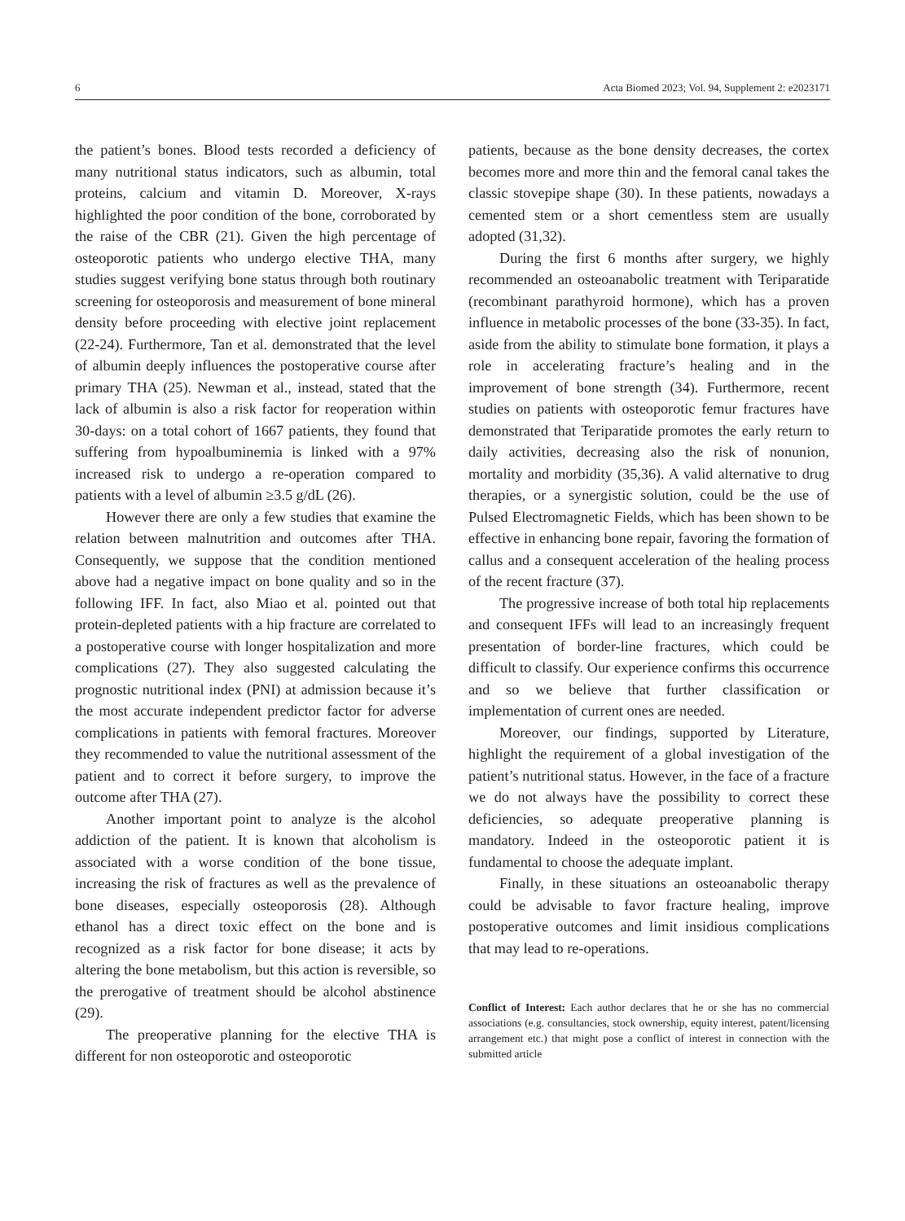6 Acta Biomed 2023; Vol. 94, Supplement 2: e2023171
the patient’s bones. Blood tests recorded a deficiency of many nutritional status indicators, such as albumin, total proteins, calcium and vitamin D. Moreover, X-rays highlighted the poor condition of the bone, corroborated by the raise of the CBR (21). Given the high percentage of osteoporotic patients who undergo elective THA, many studies suggest verifying bone status through both routinary screening for osteoporosis and measurement of bone mineral density before proceeding with elective joint replacement (22-24). Furthermore, Tan et al. demonstrated that the level of albumin deeply influences the postoperative course after primary THA (25). Newman et al., instead, stated that the lack of albumin is also a risk factor for reoperation within 30-days: on a total cohort of 1667 patients, they found that suffering from hypoalbuminemia is linked with a 97% increased risk to undergo a re-operation compared to patients with a level of albumin ≥3.5 g/dL (26).
However there are only a few studies that examine the relation between malnutrition and outcomes after THA. Consequently, we suppose that the condition mentioned above had a negative impact on bone quality and so in the following IFF. In fact, also Miao et al. pointed out that protein-depleted patients with a hip fracture are correlated to a postoperative course with longer hospitalization and more complications (27). They also suggested calculating the prognostic nutritional index (PNI) at admission because it’s the most accurate independent predictor factor for adverse complications in patients with femoral fractures. Moreover they recommended to value the nutritional assessment of the patient and to correct it before surgery, to improve the outcome after THA (27).
Another important point to analyze is the alcohol addiction of the patient. It is known that alcoholism is associated with a worse condition of the bone tissue, increasing the risk of fractures as well as the prevalence of bone diseases, especially osteoporosis (28). Although ethanol has a direct toxic effect on the bone and is recognized as a risk factor for bone disease; it acts by altering the bone metabolism, but this action is reversible, so the prerogative of treatment should be alcohol abstinence (29).
The preoperative planning for the elective THA is different for non osteoporotic and osteoporotic
patients, because as the bone density decreases, the cortex becomes more and more thin and the femoral canal takes the classic stovepipe shape (30). In these patients, nowadays a cemented stem or a short cementless stem are usually adopted (31,32).
During the first 6 months after surgery, we highly recommended an osteoanabolic treatment with Teriparatide (recombinant parathyroid hormone), which has a proven influence in metabolic processes of the bone (33-35). In fact, aside from the ability to stimulate bone formation, it plays a role in accelerating fracture’s healing and in the improvement of bone strength (34). Furthermore, recent studies on patients with osteoporotic femur fractures have demonstrated that Teriparatide promotes the early return to daily activities, decreasing also the risk of nonunion, mortality and morbidity (35,36). A valid alternative to drug therapies, or a synergistic solution, could be the use of Pulsed Electromagnetic Fields, which has been shown to be effective in enhancing bone repair, favoring the formation of callus and a consequent acceleration of the healing process of the recent fracture (37).
The progressive increase of both total hip replacements and consequent IFFs will lead to an increasingly frequent presentation of border-line fractures, which could be difficult to classify. Our experience confirms this occurrence and so we believe that further classification or implementation of current ones are needed.
Moreover, our findings, supported by Literature, highlight the requirement of a global investigation of the patient’s nutritional status. However, in the face of a fracture we do not always have the possibility to correct these deficiencies, so adequate preoperative planning is mandatory. Indeed in the osteoporotic patient it is fundamental to choose the adequate implant.
Finally, in these situations an osteoanabolic therapy could be advisable to favor fracture healing, improve postoperative outcomes and limit insidious complications that may lead to re-operations.
Conflict of Interest: Each author declares that he or she has no commercial associations (e.g. consultancies, stock ownership, equity interest, patent/licensing arrangement etc.) that might pose a conflict of interest in connection with the submitted article